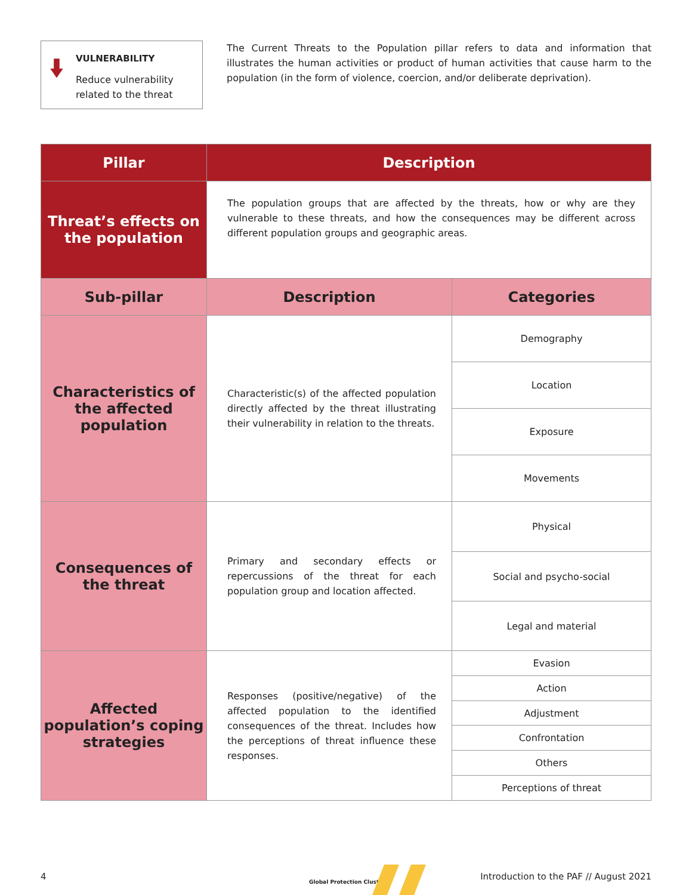VULNERABILITY
Reduce vulnerability related to the threat
The Current Threats to the Population pillar refers to data and information that illustrates the human activities or product of human activities that cause harm to the population (in the form of violence, coercion, and/or deliberate deprivation).
| Pillar | Description | |
| --- | --- | --- |
| Threat’s effects on the population | The population groups that are affected by the threats, how or why are they vulnerable to these threats, and how the consequences may be different across different population groups and geographic areas. | |
| Sub-pillar | Description | Categories |
| Characteristics of the affected population | Characteristic(s) of the affected population directly affected by the threat illustrating their vulnerability in relation to the threats. | Demography |
| | | Location |
| | | Exposure |
| | | Movements |
| Consequences of the threat | Primary and secondary effects or repercussions of the threat for each population group and location affected. | Physical |
| | | Social and psycho-social |
| | | Legal and material |
| Affected population’s coping strategies | Responses (positive/negative) of the affected population to the identified consequences of the threat. Includes how the perceptions of threat influence these responses. | Evasion |
| | | Action |
| | | Adjustment |
| | | Confrontation |
| | | Others |
| | | Perceptions of threat |
4
Global Protection Cluster
Introduction to the PAF // August 2021